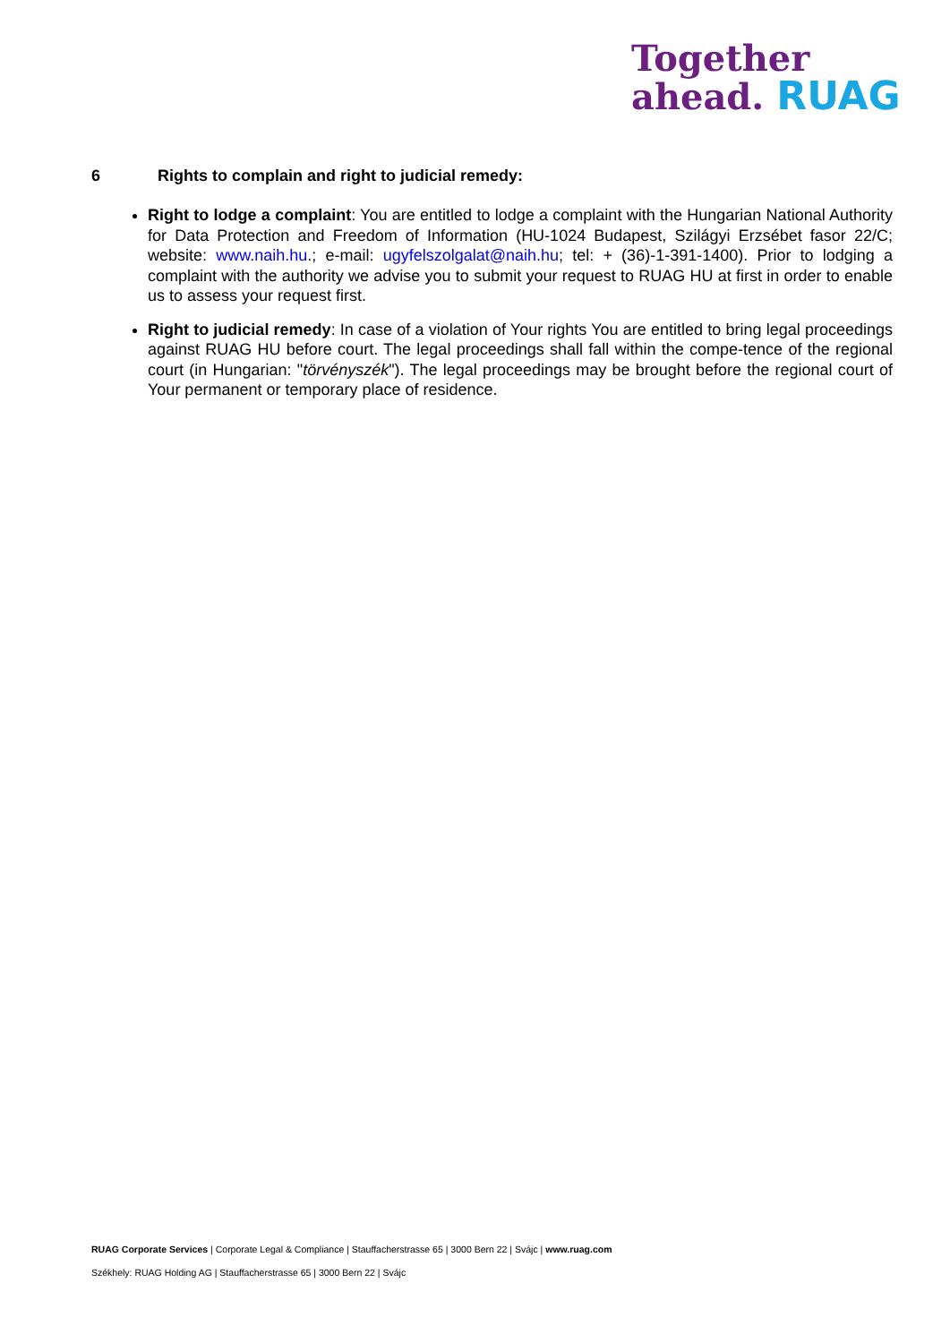Together
ahead. RUAG
6 Rights to complain and right to judicial remedy:
Right to lodge a complaint: You are entitled to lodge a complaint with the Hungarian National Authority for Data Protection and Freedom of Information (HU-1024 Budapest, Szilágyi Erzsébet fasor 22/C; website: www.naih.hu.; e-mail: ugyfelszolgalat@naih.hu; tel: + (36)-1-391-1400). Prior to lodging a complaint with the authority we advise you to submit your request to RUAG HU at first in order to enable us to assess your request first.
Right to judicial remedy: In case of a violation of Your rights You are entitled to bring legal proceedings against RUAG HU before court. The legal proceedings shall fall within the compe-tence of the regional court (in Hungarian: "törvényszék"). The legal proceedings may be brought before the regional court of Your permanent or temporary place of residence.
RUAG Corporate Services | Corporate Legal & Compliance | Stauffacherstrasse 65 | 3000 Bern 22 | Svájc | www.ruag.com
Székhely: RUAG Holding AG | Stauffacherstrasse 65 | 3000 Bern 22 | Svájc